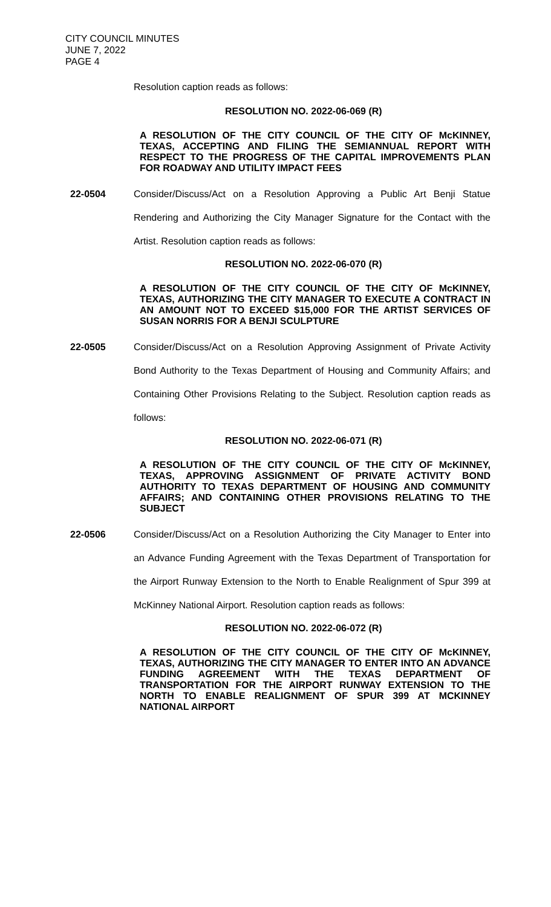CITY COUNCIL MINUTES
JUNE 7, 2022
PAGE 4
Resolution caption reads as follows:
RESOLUTION NO. 2022-06-069 (R)
A RESOLUTION OF THE CITY COUNCIL OF THE CITY OF McKINNEY, TEXAS, ACCEPTING AND FILING THE SEMIANNUAL REPORT WITH RESPECT TO THE PROGRESS OF THE CAPITAL IMPROVEMENTS PLAN FOR ROADWAY AND UTILITY IMPACT FEES
22-0504 Consider/Discuss/Act on a Resolution Approving a Public Art Benji Statue Rendering and Authorizing the City Manager Signature for the Contact with the Artist. Resolution caption reads as follows:
RESOLUTION NO. 2022-06-070 (R)
A RESOLUTION OF THE CITY COUNCIL OF THE CITY OF McKINNEY, TEXAS, AUTHORIZING THE CITY MANAGER TO EXECUTE A CONTRACT IN AN AMOUNT NOT TO EXCEED $15,000 FOR THE ARTIST SERVICES OF SUSAN NORRIS FOR A BENJI SCULPTURE
22-0505 Consider/Discuss/Act on a Resolution Approving Assignment of Private Activity Bond Authority to the Texas Department of Housing and Community Affairs; and Containing Other Provisions Relating to the Subject. Resolution caption reads as follows:
RESOLUTION NO. 2022-06-071 (R)
A RESOLUTION OF THE CITY COUNCIL OF THE CITY OF McKINNEY, TEXAS, APPROVING ASSIGNMENT OF PRIVATE ACTIVITY BOND AUTHORITY TO TEXAS DEPARTMENT OF HOUSING AND COMMUNITY AFFAIRS; AND CONTAINING OTHER PROVISIONS RELATING TO THE SUBJECT
22-0506 Consider/Discuss/Act on a Resolution Authorizing the City Manager to Enter into an Advance Funding Agreement with the Texas Department of Transportation for the Airport Runway Extension to the North to Enable Realignment of Spur 399 at McKinney National Airport. Resolution caption reads as follows:
RESOLUTION NO. 2022-06-072 (R)
A RESOLUTION OF THE CITY COUNCIL OF THE CITY OF McKINNEY, TEXAS, AUTHORIZING THE CITY MANAGER TO ENTER INTO AN ADVANCE FUNDING AGREEMENT WITH THE TEXAS DEPARTMENT OF TRANSPORTATION FOR THE AIRPORT RUNWAY EXTENSION TO THE NORTH TO ENABLE REALIGNMENT OF SPUR 399 AT MCKINNEY NATIONAL AIRPORT